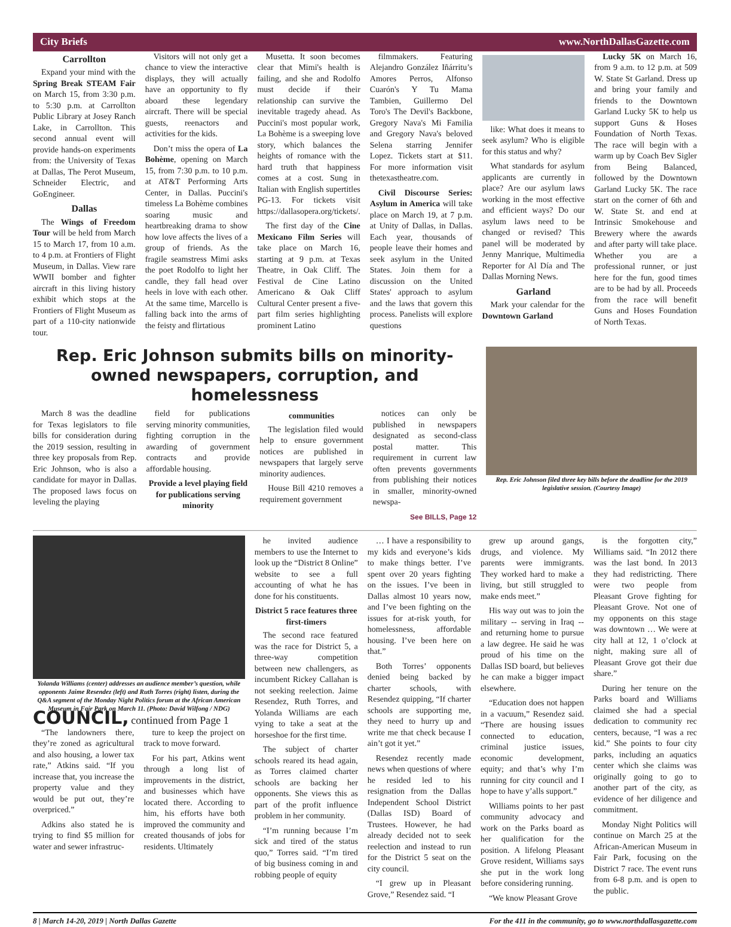City Briefs www.NorthDallasGazette.com
Carrollton
Expand your mind with the Spring Break STEAM Fair on March 15, from 3:30 p.m. to 5:30 p.m. at Carrollton Public Library at Josey Ranch Lake, in Carrollton. This second annual event will provide hands-on experiments from: the University of Texas at Dallas, The Perot Museum, Schneider Electric, and GoEngineer.
Dallas
The Wings of Freedom Tour will be held from March 15 to March 17, from 10 a.m. to 4 p.m. at Frontiers of Flight Museum, in Dallas. View rare WWII bomber and fighter aircraft in this living history exhibit which stops at the Frontiers of Flight Museum as part of a 110-city nationwide tour.
Visitors will not only get a chance to view the interactive displays, they will actually have an opportunity to fly aboard these legendary aircraft. There will be special guests, reenactors and activities for the kids.
Don’t miss the opera of La Bohème, opening on March 15, from 7:30 p.m. to 10 p.m. at AT&T Performing Arts Center, in Dallas. Puccini's timeless La Bohème combines soaring music and heartbreaking drama to show how love affects the lives of a group of friends. As the fragile seamstress Mimi asks the poet Rodolfo to light her candle, they fall head over heels in love with each other. At the same time, Marcello is falling back into the arms of the feisty and flirtatious
Musetta. It soon becomes clear that Mimi's health is failing, and she and Rodolfo must decide if their relationship can survive the inevitable tragedy ahead. As Puccini's most popular work, La Bohème is a sweeping love story, which balances the heights of romance with the hard truth that happiness comes at a cost. Sung in Italian with English supertitles PG-13. For tickets visit https://dallasopera.org/tickets/.
The first day of the Cine Mexicano Film Series will take place on March 16, starting at 9 p.m. at Texas Theatre, in Oak Cliff. The Festival de Cine Latino Americano & Oak Cliff Cultural Center present a five-part film series highlighting prominent Latino
filmmakers. Featuring Alejandro González Iñárritu’s Amores Perros, Alfonso Cuarón's Y Tu Mama Tambien, Guillermo Del Toro's The Devil's Backbone, Gregory Nava's Mi Familia and Gregory Nava's beloved Selena starring Jennifer Lopez. Tickets start at $11. For more information visit thetexastheatre.com.
Civil Discourse Series: Asylum in America will take place on March 19, at 7 p.m. at Unity of Dallas, in Dallas. Each year, thousands of people leave their homes and seek asylum in the United States. Join them for a discussion on the United States' approach to asylum and the laws that govern this process. Panelists will explore questions
like: What does it means to seek asylum? Who is eligible for this status and why?
What standards for asylum applicants are currently in place? Are our asylum laws working in the most effective and efficient ways? Do our asylum laws need to be changed or revised? This panel will be moderated by Jenny Manrique, Multimedia Reporter for Al Día and The Dallas Morning News.
Garland
Mark your calendar for the Downtown Garland
Lucky 5K on March 16, from 9 a.m. to 12 p.m. at 509 W. State St Garland. Dress up and bring your family and friends to the Downtown Garland Lucky 5K to help us support Guns & Hoses Foundation of North Texas. The race will begin with a warm up by Coach Bev Sigler from Being Balanced, followed by the Downtown Garland Lucky 5K. The race start on the corner of 6th and W. State St. and end at Intrinsic Smokehouse and Brewery where the awards and after party will take place. Whether you are a professional runner, or just here for the fun, good times are to be had by all. Proceeds from the race will benefit Guns and Hoses Foundation of North Texas.
Rep. Eric Johnson submits bills on minority-owned newspapers, corruption, and homelessness
March 8 was the deadline for Texas legislators to file bills for consideration during the 2019 session, resulting in three key proposals from Rep. Eric Johnson, who is also a candidate for mayor in Dallas. The proposed laws focus on leveling the playing
field for publications serving minority communities, fighting corruption in the awarding of government contracts and provide affordable housing.
Provide a level playing field for publications serving minority
communities
The legislation filed would help to ensure government notices are published in newspapers that largely serve minority audiences.
House Bill 4210 removes a requirement government
notices can only be published in newspapers designated as second-class postal matter. This requirement in current law often prevents governments from publishing their notices in smaller, minority-owned newspa-
See BILLS, Page 12
Rep. Eric Johnson filed three key bills before the deadline for the 2019 legislative session. (Courtesy Image)
Yolanda Williams (center) addresses an audience member’s question, while opponents Jaime Resendez (left) and Ruth Torres (right) listen, during the Q&A segment of the Monday Night Politics forum at the African American Museum in Fair Park on March 11. (Photo: David Wilfong / NDG)
COUNCIL, continued from Page 1
“The landowners there, they’re zoned as agricultural and also housing, a lower tax rate,” Atkins said. “If you increase that, you increase the property value and they would be put out, they’re overpriced.”
Adkins also stated he is trying to find $5 million for water and sewer infrastruc-
ture to keep the project on track to move forward.
For his part, Atkins went through a long list of improvements in the district, and businesses which have located there. According to him, his efforts have both improved the community and created thousands of jobs for residents. Ultimately
he invited audience members to use the Internet to look up the “District 8 Online” website to see a full accounting of what he has done for his constituents.
District 5 race features three first-timers
The second race featured was the race for District 5, a three-way competition between new challengers, as incumbent Rickey Callahan is not seeking reelection. Jaime Resendez, Ruth Torres, and Yolanda Williams are each vying to take a seat at the horseshoe for the first time.
The subject of charter schools reared its head again, as Torres claimed charter schools are backing her opponents. She views this as part of the profit influence problem in her community.
“I’m running because I’m sick and tired of the status quo,” Torres said. “I’m tired of big business coming in and robbing people of equity
… I have a responsibility to my kids and everyone’s kids to make things better. I’ve spent over 20 years fighting on the issues. I’ve been in Dallas almost 10 years now, and I’ve been fighting on the issues for at-risk youth, for homelessness, affordable housing. I’ve been here on that.”
Both Torres’ opponents denied being backed by charter schools, with Resendez quipping, “If charter schools are supporting me, they need to hurry up and write me that check because I ain’t got it yet.”
Resendez recently made news when questions of where he resided led to his resignation from the Dallas Independent School District (Dallas ISD) Board of Trustees. However, he had already decided not to seek reelection and instead to run for the District 5 seat on the city council.
“I grew up in Pleasant Grove,” Resendez said. “I
grew up around gangs, drugs, and violence. My parents were immigrants. They worked hard to make a living, but still struggled to make ends meet.”
His way out was to join the military -- serving in Iraq -- and returning home to pursue a law degree. He said he was proud of his time on the Dallas ISD board, but believes he can make a bigger impact elsewhere.
“Education does not happen in a vacuum,” Resendez said. “There are housing issues connected to education, criminal justice issues, economic development, equity; and that’s why I’m running for city council and I hope to have y’alls support.”
Williams points to her past community advocacy and work on the Parks board as her qualification for the position. A lifelong Pleasant Grove resident, Williams says she put in the work long before considering running.
“We know Pleasant Grove
is the forgotten city,” Williams said. “In 2012 there was the last bond. In 2013 they had redistricting. There were two people from Pleasant Grove fighting for Pleasant Grove. Not one of my opponents on this stage was downtown … We were at city hall at 12, 1 o’clock at night, making sure all of Pleasant Grove got their due share.”
During her tenure on the Parks board and Williams claimed she had a special dedication to community rec centers, because, “I was a rec kid.” She points to four city parks, including an aquatics center which she claims was originally going to go to another part of the city, as evidence of her diligence and commitment.
Monday Night Politics will continue on March 25 at the African-American Museum in Fair Park, focusing on the District 7 race. The event runs from 6-8 p.m. and is open to the public.
8 | March 14-20, 2019 | North Dallas Gazette For the 411 in the community, go to www.northdallasgazette.com